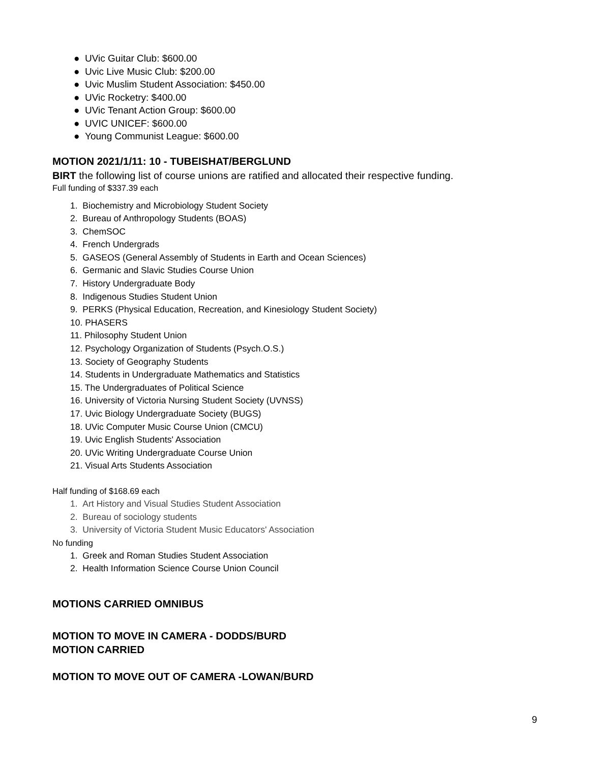● UVic Guitar Club: $600.00
● Uvic Live Music Club: $200.00
● Uvic Muslim Student Association: $450.00
● UVic Rocketry: $400.00
● UVic Tenant Action Group: $600.00
● UVIC UNICEF: $600.00
● Young Communist League: $600.00
MOTION 2021/1/11: 10 - TUBEISHAT/BERGLUND
BIRT the following list of course unions are ratified and allocated their respective funding.
Full funding of $337.39 each
1. Biochemistry and Microbiology Student Society
2. Bureau of Anthropology Students (BOAS)
3. ChemSOC
4. French Undergrads
5. GASEOS (General Assembly of Students in Earth and Ocean Sciences)
6. Germanic and Slavic Studies Course Union
7. History Undergraduate Body
8. Indigenous Studies Student Union
9. PERKS (Physical Education, Recreation, and Kinesiology Student Society)
10. PHASERS
11. Philosophy Student Union
12. Psychology Organization of Students (Psych.O.S.)
13. Society of Geography Students
14. Students in Undergraduate Mathematics and Statistics
15. The Undergraduates of Political Science
16. University of Victoria Nursing Student Society (UVNSS)
17. Uvic Biology Undergraduate Society (BUGS)
18. UVic Computer Music Course Union (CMCU)
19. Uvic English Students' Association
20. UVic Writing Undergraduate Course Union
21. Visual Arts Students Association
Half funding of $168.69 each
1. Art History and Visual Studies Student Association
2. Bureau of sociology students
3. University of Victoria Student Music Educators' Association
No funding
1. Greek and Roman Studies Student Association
2. Health Information Science Course Union Council
MOTIONS CARRIED OMNIBUS
MOTION TO MOVE IN CAMERA - DODDS/BURD
MOTION CARRIED
MOTION TO MOVE OUT OF CAMERA -LOWAN/BURD
9